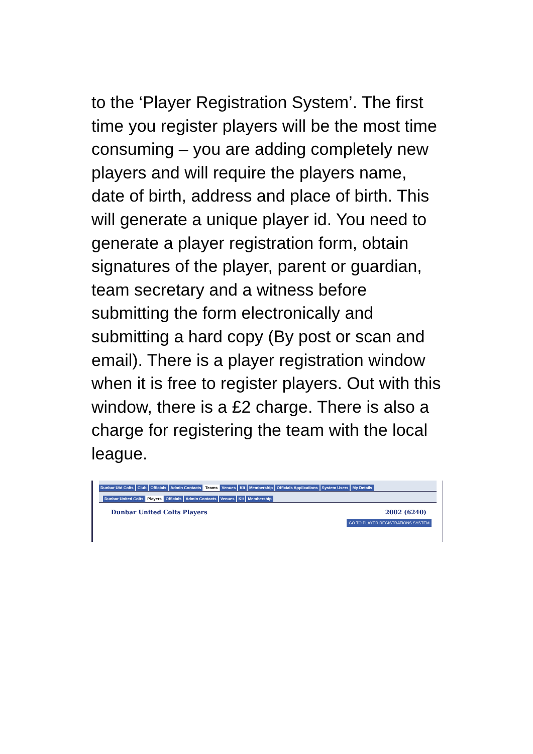to the ‘Player Registration System’. The first time you register players will be the most time consuming – you are adding completely new players and will require the players name, date of birth, address and place of birth. This will generate a unique player id. You need to generate a player registration form, obtain signatures of the player, parent or guardian, team secretary and a witness before submitting the form electronically and submitting a hard copy (By post or scan and email). There is a player registration window when it is free to register players. Out with this window, there is a £2 charge. There is also a charge for registering the team with the local league.
Dunbar Utd Colts Club Officials Admin Contacts Teams Venues Kit Membership Officials Applications System Users My Details
Dunbar United Colts Players Officials Admin Contacts Venues Kit Membership
Dunbar United Colts Players 2002 (6240)
GO TO PLAYER REGISTRATIONS SYSTEM